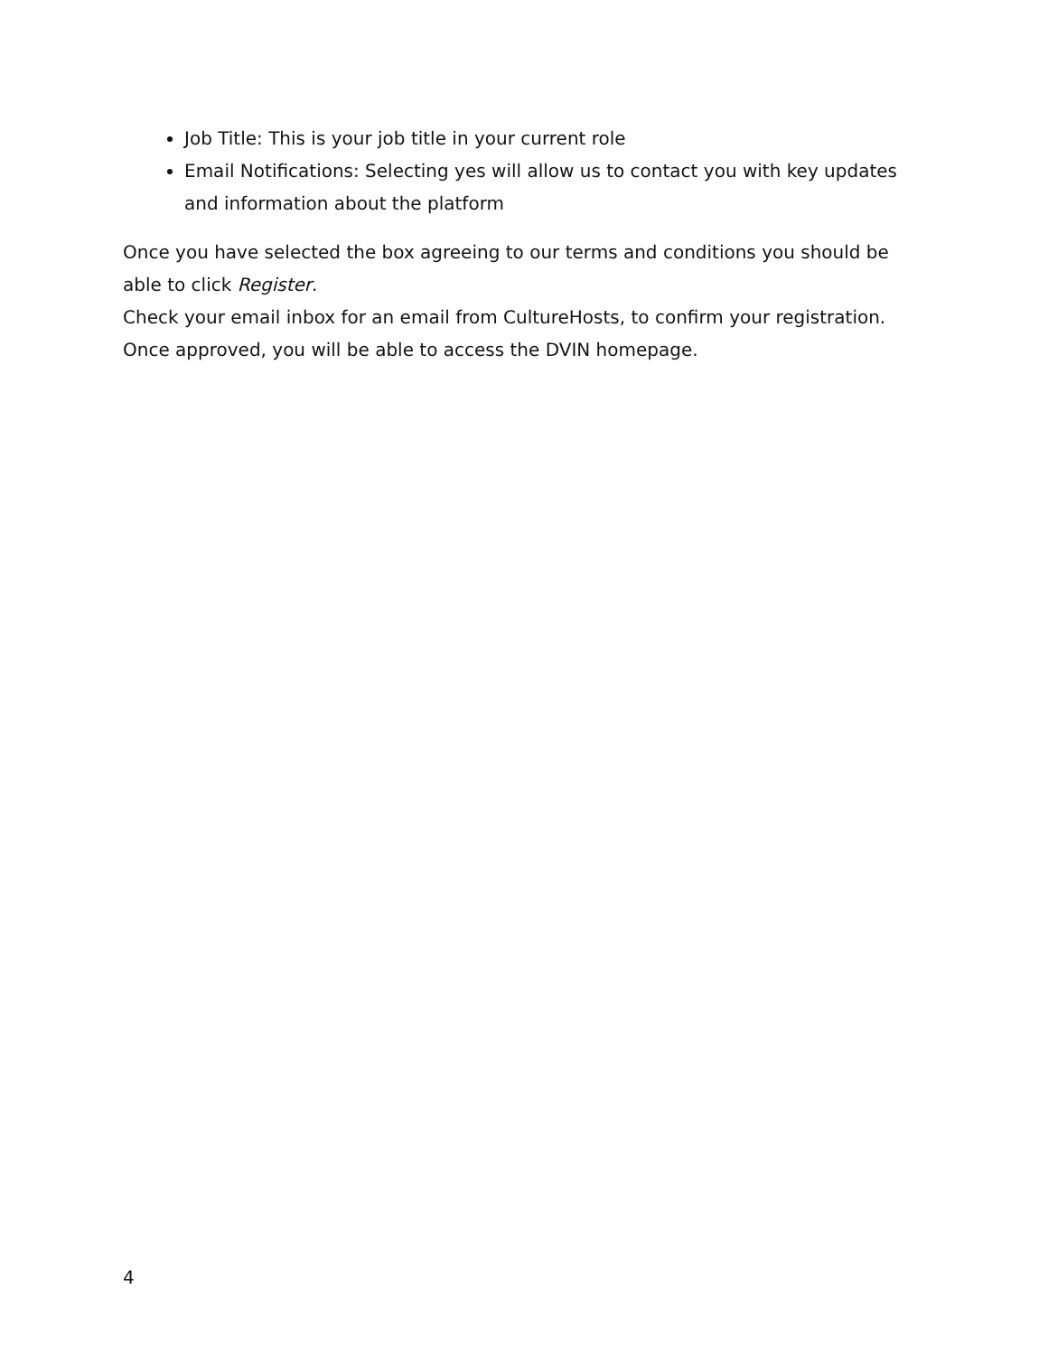Job Title: This is your job title in your current role
Email Notifications: Selecting yes will allow us to contact you with key updates and information about the platform
Once you have selected the box agreeing to our terms and conditions you should be able to click Register.
Check your email inbox for an email from CultureHosts, to confirm your registration. Once approved, you will be able to access the DVIN homepage.
4